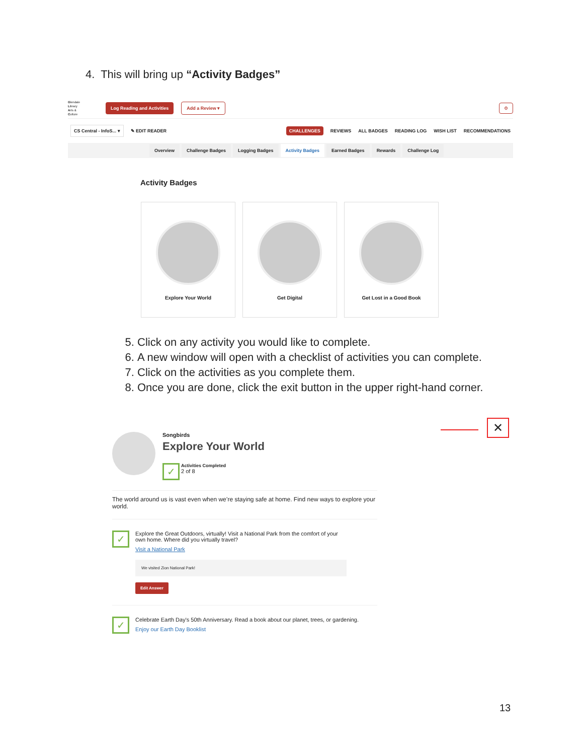4. This will bring up “Activity Badges”
Glendale
Library
Arts &
Culture
Log Reading and Activities Add a Review ▾ ⚙
CS Central - InfoS... ▾ ✎ EDIT READER CHALLENGES REVIEWS ALL BADGES READING LOG WISH LIST RECOMMENDATIONS
Overview Challenge Badges Logging Badges Activity Badges Earned Badges Rewards Challenge Log
Activity Badges
Explore Your World Get Digital Get Lost in a Good Book
5. Click on any activity you would like to complete.
6. A new window will open with a checklist of activities you can complete.
7. Click on the activities as you complete them.
8. Once you are done, click the exit button in the upper right-hand corner.
✕
Songbirds
Explore Your World
✓ Activities Completed
2 of 8
The world around us is vast even when we’re staying safe at home. Find new ways to explore your world.
✓
Explore the Great Outdoors, virtually! Visit a National Park from the comfort of your own home. Where did you virtually travel?
Visit a National Park
We visited Zion National Park!
Edit Answer
✓
Celebrate Earth Day's 50th Anniversary. Read a book about our planet, trees, or gardening.
Enjoy our Earth Day Booklist
13